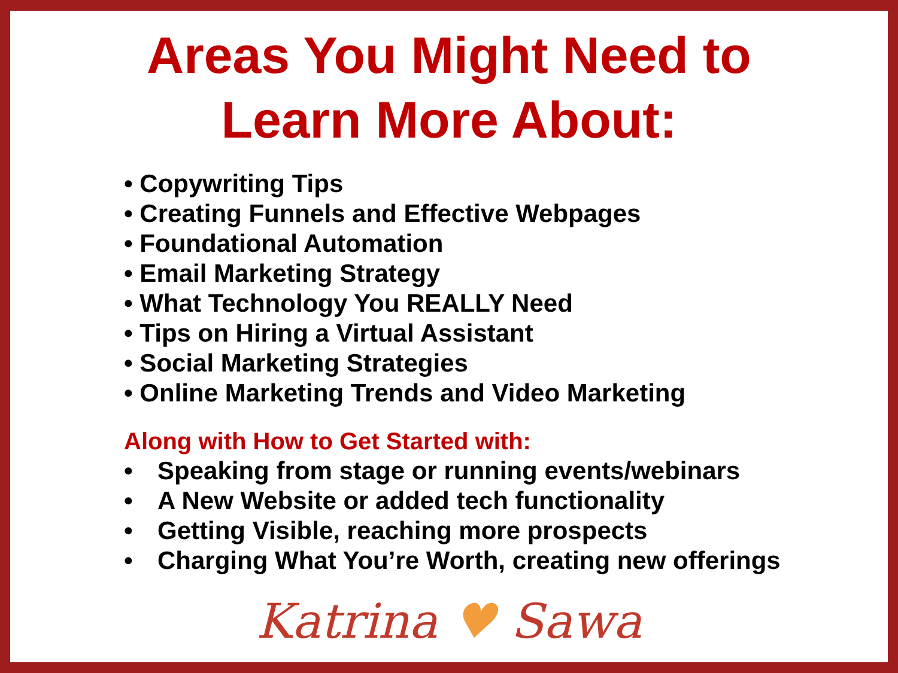Areas You Might Need to
Learn More About:
• Copywriting Tips
• Creating Funnels and Effective Webpages
• Foundational Automation
• Email Marketing Strategy
• What Technology You REALLY Need
• Tips on Hiring a Virtual Assistant
• Social Marketing Strategies
• Online Marketing Trends and Video Marketing
Along with How to Get Started with:
• Speaking from stage or running events/webinars
• A New Website or added tech functionality
• Getting Visible, reaching more prospects
• Charging What You’re Worth, creating new offerings
Katrina ♥ Sawa